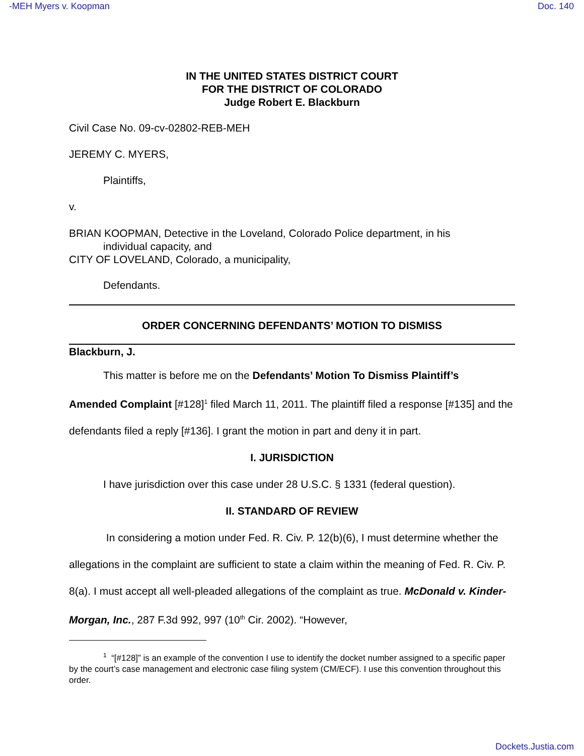-MEH Myers v. Koopman Doc. 140
IN THE UNITED STATES DISTRICT COURT
FOR THE DISTRICT OF COLORADO
Judge Robert E. Blackburn
Civil Case No. 09-cv-02802-REB-MEH
JEREMY C. MYERS,
Plaintiffs,
v.
BRIAN KOOPMAN, Detective in the Loveland, Colorado Police department, in his
individual capacity, and
CITY OF LOVELAND, Colorado, a municipality,
Defendants.
ORDER CONCERNING DEFENDANTS’ MOTION TO DISMISS
Blackburn, J.
This matter is before me on the Defendants’ Motion To Dismiss Plaintiff’s
Amended Complaint [#128]<sup>1</sup> filed March 11, 2011. The plaintiff filed a response [#135] and the defendants filed a reply [#136]. I grant the motion in part and deny it in part.
I. JURISDICTION
I have jurisdiction over this case under 28 U.S.C. § 1331 (federal question).
II. STANDARD OF REVIEW
In considering a motion under Fed. R. Civ. P. 12(b)(6), I must determine whether the allegations in the complaint are sufficient to state a claim within the meaning of Fed. R. Civ. P. 8(a). I must accept all well-pleaded allegations of the complaint as true. McDonald v. Kinder-Morgan, Inc., 287 F.3d 992, 997 (10<sup>th</sup> Cir. 2002). “However,
<sup>1</sup> “[#128]” is an example of the convention I use to identify the docket number assigned to a specific paper by the court’s case management and electronic case filing system (CM/ECF). I use this convention throughout this order.
Dockets.Justia.com